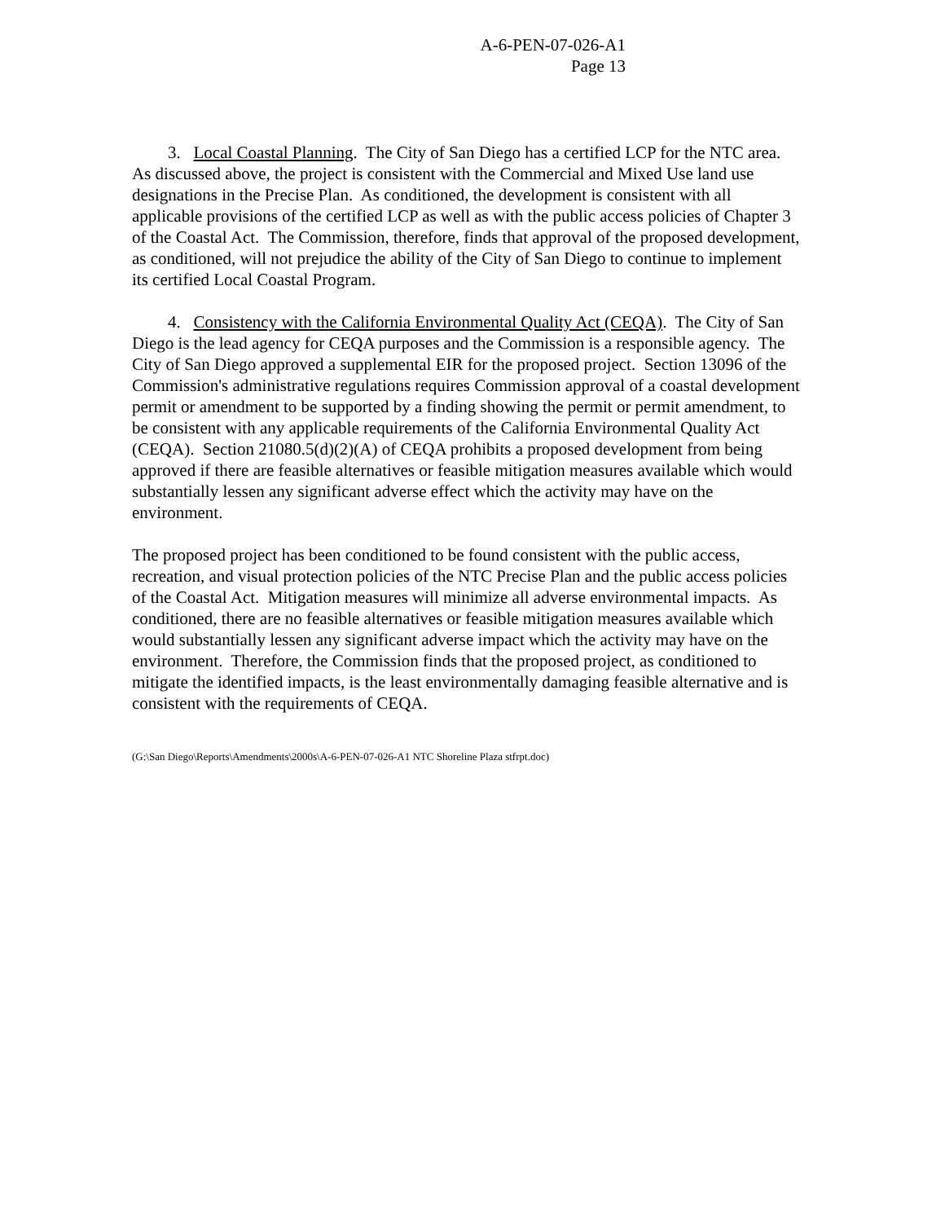A-6-PEN-07-026-A1
Page 13
3. Local Coastal Planning. The City of San Diego has a certified LCP for the NTC area. As discussed above, the project is consistent with the Commercial and Mixed Use land use designations in the Precise Plan. As conditioned, the development is consistent with all applicable provisions of the certified LCP as well as with the public access policies of Chapter 3 of the Coastal Act. The Commission, therefore, finds that approval of the proposed development, as conditioned, will not prejudice the ability of the City of San Diego to continue to implement its certified Local Coastal Program.
4. Consistency with the California Environmental Quality Act (CEQA). The City of San Diego is the lead agency for CEQA purposes and the Commission is a responsible agency. The City of San Diego approved a supplemental EIR for the proposed project. Section 13096 of the Commission's administrative regulations requires Commission approval of a coastal development permit or amendment to be supported by a finding showing the permit or permit amendment, to be consistent with any applicable requirements of the California Environmental Quality Act (CEQA). Section 21080.5(d)(2)(A) of CEQA prohibits a proposed development from being approved if there are feasible alternatives or feasible mitigation measures available which would substantially lessen any significant adverse effect which the activity may have on the environment.
The proposed project has been conditioned to be found consistent with the public access, recreation, and visual protection policies of the NTC Precise Plan and the public access policies of the Coastal Act. Mitigation measures will minimize all adverse environmental impacts. As conditioned, there are no feasible alternatives or feasible mitigation measures available which would substantially lessen any significant adverse impact which the activity may have on the environment. Therefore, the Commission finds that the proposed project, as conditioned to mitigate the identified impacts, is the least environmentally damaging feasible alternative and is consistent with the requirements of CEQA.
(G:\San Diego\Reports\Amendments\2000s\A-6-PEN-07-026-A1 NTC Shoreline Plaza stfrpt.doc)